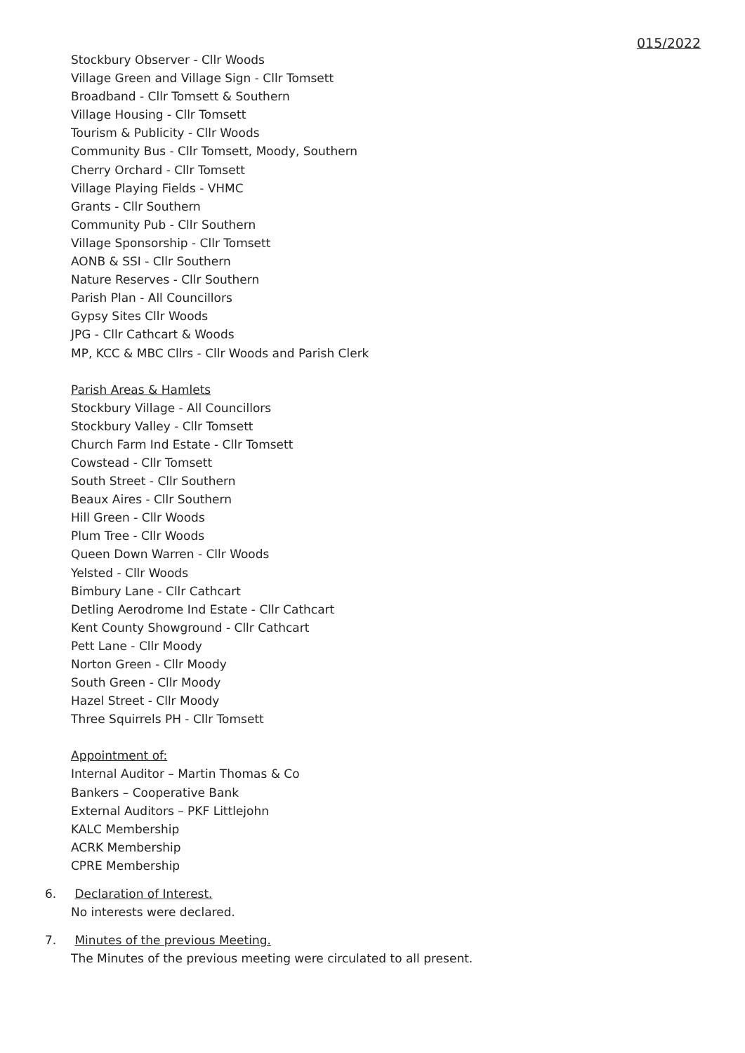015/2022
Stockbury Observer - Cllr Woods
Village Green and Village Sign - Cllr Tomsett
Broadband - Cllr Tomsett & Southern
Village Housing - Cllr Tomsett
Tourism & Publicity - Cllr Woods
Community Bus - Cllr Tomsett, Moody, Southern
Cherry Orchard - Cllr Tomsett
Village Playing Fields - VHMC
Grants - Cllr Southern
Community Pub - Cllr Southern
Village Sponsorship - Cllr Tomsett
AONB & SSI - Cllr Southern
Nature Reserves - Cllr Southern
Parish Plan - All Councillors
Gypsy Sites Cllr Woods
JPG - Cllr Cathcart & Woods
MP, KCC & MBC Cllrs - Cllr Woods and Parish Clerk
Parish Areas & Hamlets
Stockbury Village - All Councillors
Stockbury Valley - Cllr Tomsett
Church Farm Ind Estate - Cllr Tomsett
Cowstead - Cllr Tomsett
South Street - Cllr Southern
Beaux Aires - Cllr Southern
Hill Green - Cllr Woods
Plum Tree - Cllr Woods
Queen Down Warren - Cllr Woods
Yelsted - Cllr Woods
Bimbury Lane - Cllr Cathcart
Detling Aerodrome Ind Estate - Cllr Cathcart
Kent County Showground - Cllr Cathcart
Pett Lane - Cllr Moody
Norton Green - Cllr Moody
South Green - Cllr Moody
Hazel Street - Cllr Moody
Three Squirrels PH - Cllr Tomsett
Appointment of:
Internal Auditor – Martin Thomas & Co
Bankers – Cooperative Bank
External Auditors – PKF Littlejohn
KALC Membership
ACRK Membership
CPRE Membership
6. Declaration of Interest.
No interests were declared.
7. Minutes of the previous Meeting.
The Minutes of the previous meeting were circulated to all present.